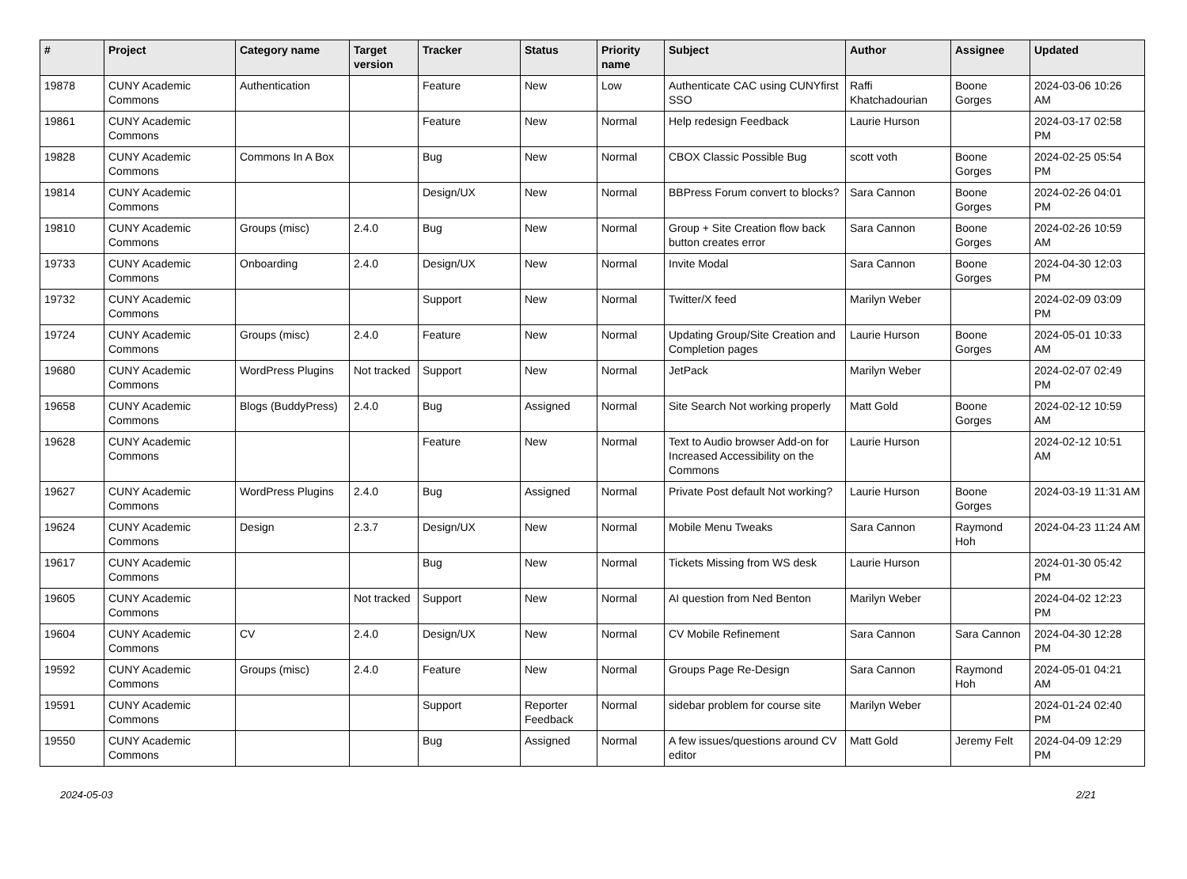| # | Project | Category name | Target version | Tracker | Status | Priority name | Subject | Author | Assignee | Updated |
| --- | --- | --- | --- | --- | --- | --- | --- | --- | --- | --- |
| 19878 | CUNY Academic Commons | Authentication | | Feature | New | Low | Authenticate CAC using CUNYfirst SSO | Raffi Khatchadourian | Boone Gorges | 2024-03-06 10:26 AM |
| 19861 | CUNY Academic Commons | | | Feature | New | Normal | Help redesign Feedback | Laurie Hurson | | 2024-03-17 02:58 PM |
| 19828 | CUNY Academic Commons | Commons In A Box | | Bug | New | Normal | CBOX Classic Possible Bug | scott voth | Boone Gorges | 2024-02-25 05:54 PM |
| 19814 | CUNY Academic Commons | | | Design/UX | New | Normal | BBPress Forum convert to blocks? | Sara Cannon | Boone Gorges | 2024-02-26 04:01 PM |
| 19810 | CUNY Academic Commons | Groups (misc) | 2.4.0 | Bug | New | Normal | Group + Site Creation flow back button creates error | Sara Cannon | Boone Gorges | 2024-02-26 10:59 AM |
| 19733 | CUNY Academic Commons | Onboarding | 2.4.0 | Design/UX | New | Normal | Invite Modal | Sara Cannon | Boone Gorges | 2024-04-30 12:03 PM |
| 19732 | CUNY Academic Commons | | | Support | New | Normal | Twitter/X feed | Marilyn Weber | | 2024-02-09 03:09 PM |
| 19724 | CUNY Academic Commons | Groups (misc) | 2.4.0 | Feature | New | Normal | Updating Group/Site Creation and Completion pages | Laurie Hurson | Boone Gorges | 2024-05-01 10:33 AM |
| 19680 | CUNY Academic Commons | WordPress Plugins | Not tracked | Support | New | Normal | JetPack | Marilyn Weber | | 2024-02-07 02:49 PM |
| 19658 | CUNY Academic Commons | Blogs (BuddyPress) | 2.4.0 | Bug | Assigned | Normal | Site Search Not working properly | Matt Gold | Boone Gorges | 2024-02-12 10:59 AM |
| 19628 | CUNY Academic Commons | | | Feature | New | Normal | Text to Audio browser Add-on for Increased Accessibility on the Commons | Laurie Hurson | | 2024-02-12 10:51 AM |
| 19627 | CUNY Academic Commons | WordPress Plugins | 2.4.0 | Bug | Assigned | Normal | Private Post default Not working? | Laurie Hurson | Boone Gorges | 2024-03-19 11:31 AM |
| 19624 | CUNY Academic Commons | Design | 2.3.7 | Design/UX | New | Normal | Mobile Menu Tweaks | Sara Cannon | Raymond Hoh | 2024-04-23 11:24 AM |
| 19617 | CUNY Academic Commons | | | Bug | New | Normal | Tickets Missing from WS desk | Laurie Hurson | | 2024-01-30 05:42 PM |
| 19605 | CUNY Academic Commons | | Not tracked | Support | New | Normal | AI question from Ned Benton | Marilyn Weber | | 2024-04-02 12:23 PM |
| 19604 | CUNY Academic Commons | CV | 2.4.0 | Design/UX | New | Normal | CV Mobile Refinement | Sara Cannon | Sara Cannon | 2024-04-30 12:28 PM |
| 19592 | CUNY Academic Commons | Groups (misc) | 2.4.0 | Feature | New | Normal | Groups Page Re-Design | Sara Cannon | Raymond Hoh | 2024-05-01 04:21 AM |
| 19591 | CUNY Academic Commons | | | Support | Reporter Feedback | Normal | sidebar problem for course site | Marilyn Weber | | 2024-01-24 02:40 PM |
| 19550 | CUNY Academic Commons | | | Bug | Assigned | Normal | A few issues/questions around CV editor | Matt Gold | Jeremy Felt | 2024-04-09 12:29 PM |
2024-05-03 2/21